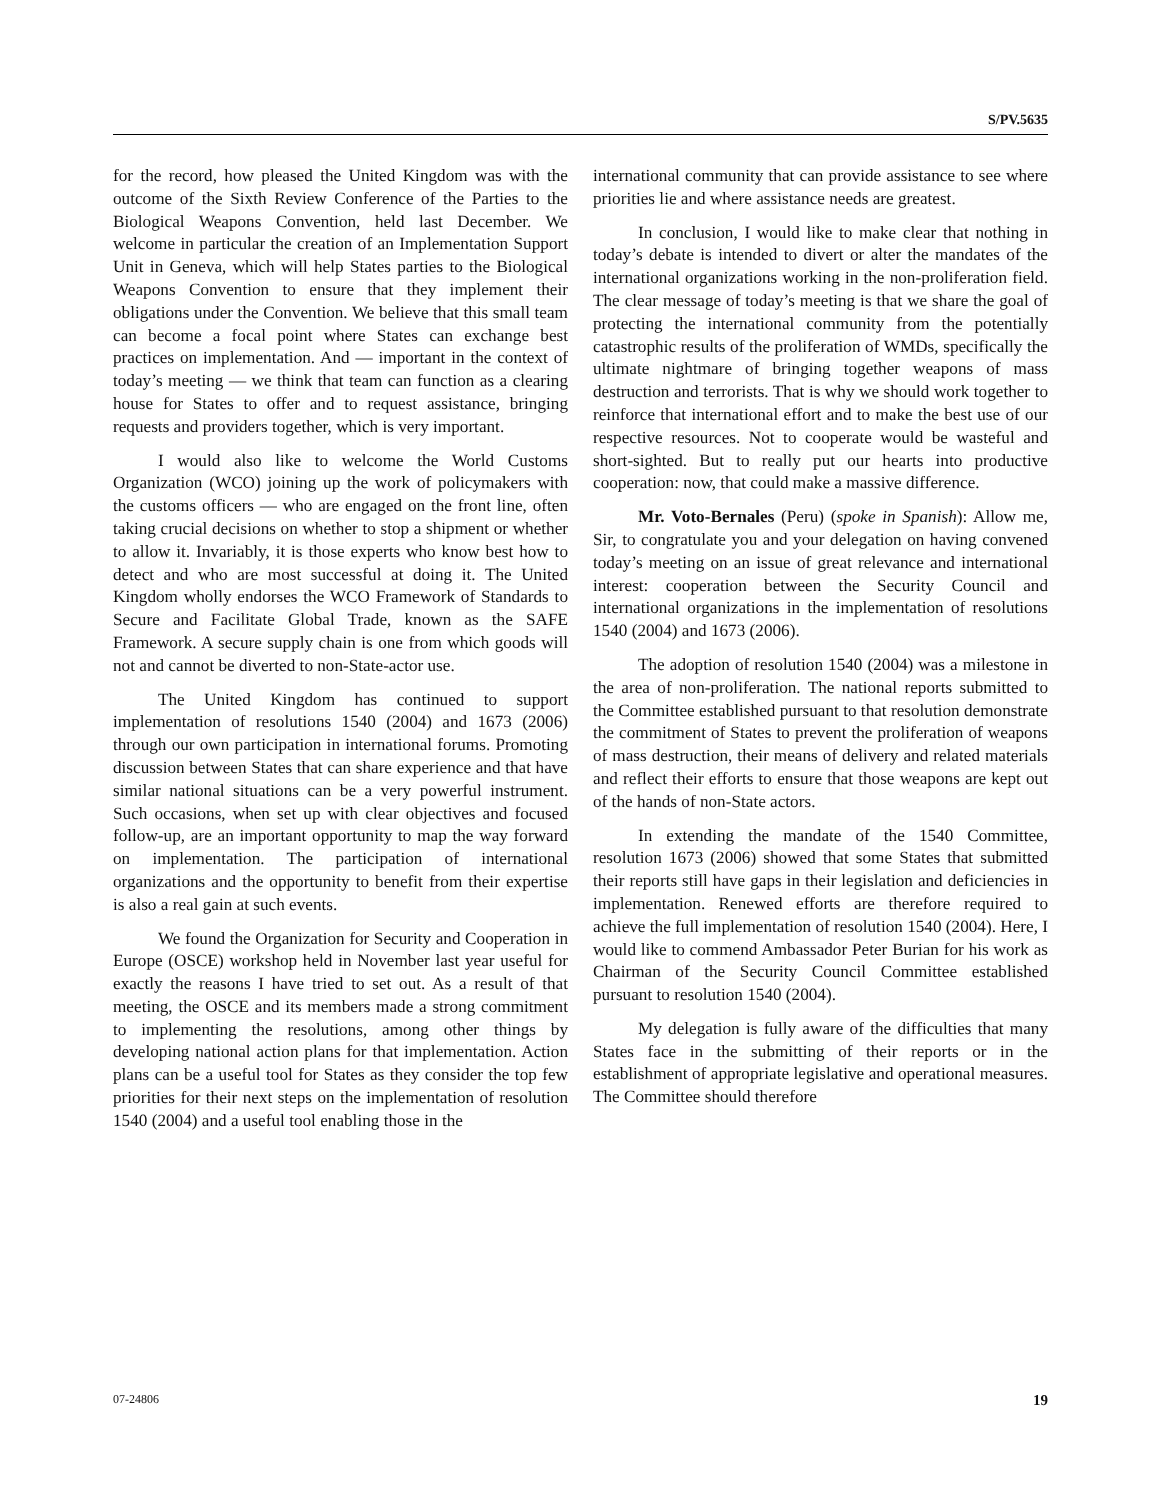S/PV.5635
for the record, how pleased the United Kingdom was with the outcome of the Sixth Review Conference of the Parties to the Biological Weapons Convention, held last December. We welcome in particular the creation of an Implementation Support Unit in Geneva, which will help States parties to the Biological Weapons Convention to ensure that they implement their obligations under the Convention. We believe that this small team can become a focal point where States can exchange best practices on implementation. And — important in the context of today’s meeting — we think that team can function as a clearing house for States to offer and to request assistance, bringing requests and providers together, which is very important.
I would also like to welcome the World Customs Organization (WCO) joining up the work of policymakers with the customs officers — who are engaged on the front line, often taking crucial decisions on whether to stop a shipment or whether to allow it. Invariably, it is those experts who know best how to detect and who are most successful at doing it. The United Kingdom wholly endorses the WCO Framework of Standards to Secure and Facilitate Global Trade, known as the SAFE Framework. A secure supply chain is one from which goods will not and cannot be diverted to non-State-actor use.
The United Kingdom has continued to support implementation of resolutions 1540 (2004) and 1673 (2006) through our own participation in international forums. Promoting discussion between States that can share experience and that have similar national situations can be a very powerful instrument. Such occasions, when set up with clear objectives and focused follow-up, are an important opportunity to map the way forward on implementation. The participation of international organizations and the opportunity to benefit from their expertise is also a real gain at such events.
We found the Organization for Security and Cooperation in Europe (OSCE) workshop held in November last year useful for exactly the reasons I have tried to set out. As a result of that meeting, the OSCE and its members made a strong commitment to implementing the resolutions, among other things by developing national action plans for that implementation. Action plans can be a useful tool for States as they consider the top few priorities for their next steps on the implementation of resolution 1540 (2004) and a useful tool enabling those in the
international community that can provide assistance to see where priorities lie and where assistance needs are greatest.
In conclusion, I would like to make clear that nothing in today’s debate is intended to divert or alter the mandates of the international organizations working in the non-proliferation field. The clear message of today’s meeting is that we share the goal of protecting the international community from the potentially catastrophic results of the proliferation of WMDs, specifically the ultimate nightmare of bringing together weapons of mass destruction and terrorists. That is why we should work together to reinforce that international effort and to make the best use of our respective resources. Not to cooperate would be wasteful and short-sighted. But to really put our hearts into productive cooperation: now, that could make a massive difference.
Mr. Voto-Bernales (Peru) (spoke in Spanish): Allow me, Sir, to congratulate you and your delegation on having convened today’s meeting on an issue of great relevance and international interest: cooperation between the Security Council and international organizations in the implementation of resolutions 1540 (2004) and 1673 (2006).
The adoption of resolution 1540 (2004) was a milestone in the area of non-proliferation. The national reports submitted to the Committee established pursuant to that resolution demonstrate the commitment of States to prevent the proliferation of weapons of mass destruction, their means of delivery and related materials and reflect their efforts to ensure that those weapons are kept out of the hands of non-State actors.
In extending the mandate of the 1540 Committee, resolution 1673 (2006) showed that some States that submitted their reports still have gaps in their legislation and deficiencies in implementation. Renewed efforts are therefore required to achieve the full implementation of resolution 1540 (2004). Here, I would like to commend Ambassador Peter Burian for his work as Chairman of the Security Council Committee established pursuant to resolution 1540 (2004).
My delegation is fully aware of the difficulties that many States face in the submitting of their reports or in the establishment of appropriate legislative and operational measures. The Committee should therefore
07-24806 19